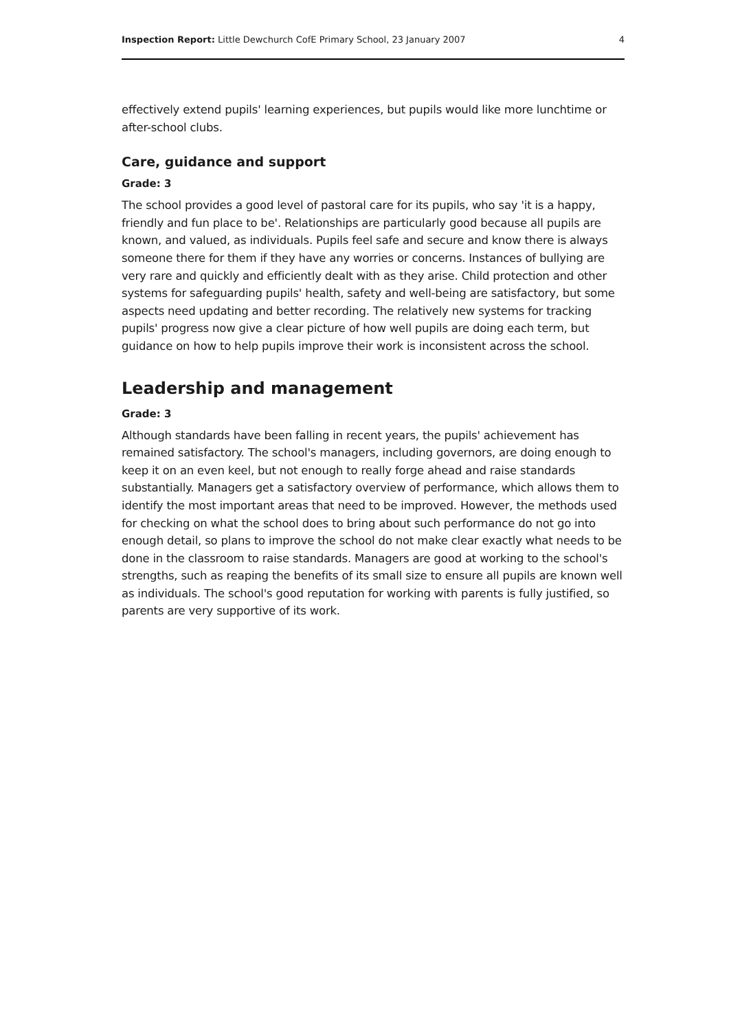Inspection Report: Little Dewchurch CofE Primary School, 23 January 2007 4
effectively extend pupils' learning experiences, but pupils would like more lunchtime or after-school clubs.
Care, guidance and support
Grade: 3
The school provides a good level of pastoral care for its pupils, who say 'it is a happy, friendly and fun place to be'. Relationships are particularly good because all pupils are known, and valued, as individuals. Pupils feel safe and secure and know there is always someone there for them if they have any worries or concerns. Instances of bullying are very rare and quickly and efficiently dealt with as they arise. Child protection and other systems for safeguarding pupils' health, safety and well-being are satisfactory, but some aspects need updating and better recording. The relatively new systems for tracking pupils' progress now give a clear picture of how well pupils are doing each term, but guidance on how to help pupils improve their work is inconsistent across the school.
Leadership and management
Grade: 3
Although standards have been falling in recent years, the pupils' achievement has remained satisfactory. The school's managers, including governors, are doing enough to keep it on an even keel, but not enough to really forge ahead and raise standards substantially. Managers get a satisfactory overview of performance, which allows them to identify the most important areas that need to be improved. However, the methods used for checking on what the school does to bring about such performance do not go into enough detail, so plans to improve the school do not make clear exactly what needs to be done in the classroom to raise standards. Managers are good at working to the school's strengths, such as reaping the benefits of its small size to ensure all pupils are known well as individuals. The school's good reputation for working with parents is fully justified, so parents are very supportive of its work.